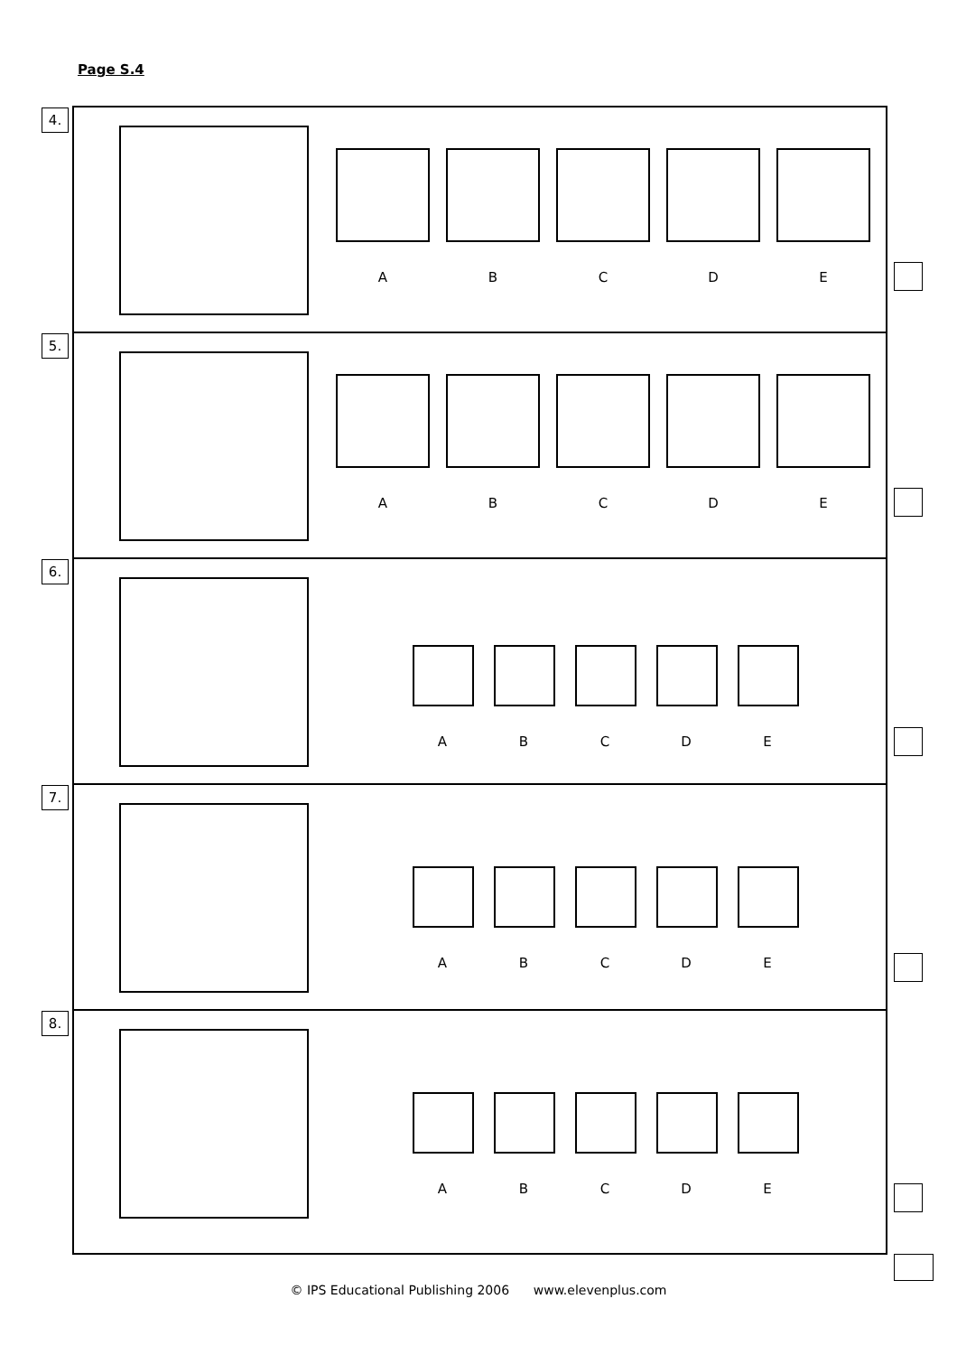Page S.4
4.
A B C D E
5.
A B C D E
6.
A B C D E
7.
A B C D E
8.
A B C D E
© IPS Educational Publishing 2006 www.elevenplus.com